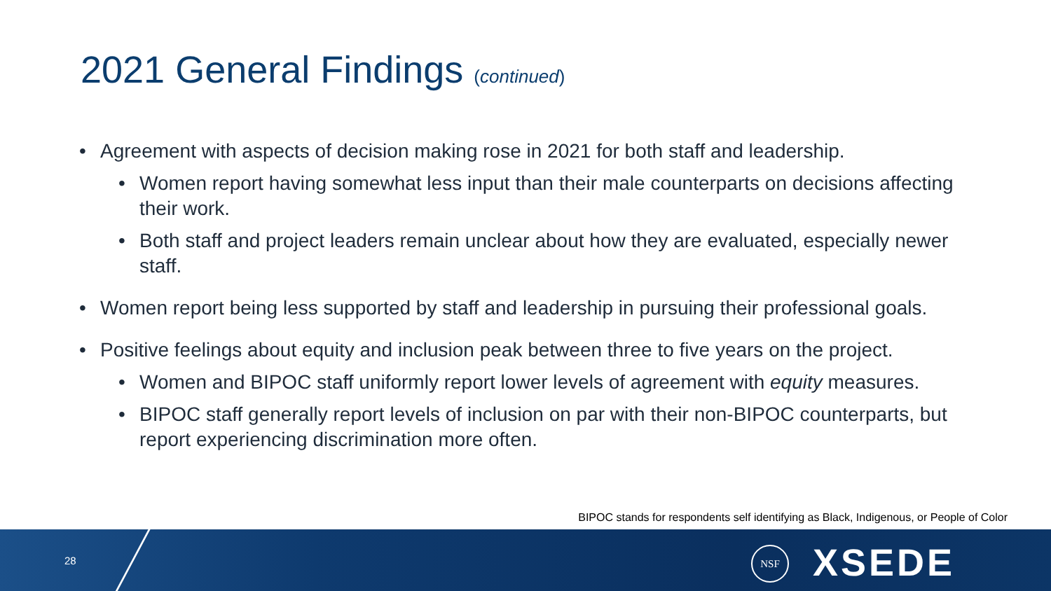2021 General Findings (continued)
• Agreement with aspects of decision making rose in 2021 for both staff and leadership.
• Women report having somewhat less input than their male counterparts on decisions affecting their work.
• Both staff and project leaders remain unclear about how they are evaluated, especially newer staff.
• Women report being less supported by staff and leadership in pursuing their professional goals.
• Positive feelings about equity and inclusion peak between three to five years on the project.
• Women and BIPOC staff uniformly report lower levels of agreement with equity measures.
• BIPOC staff generally report levels of inclusion on par with their non-BIPOC counterparts, but report experiencing discrimination more often.
BIPOC stands for respondents self identifying as Black, Indigenous, or People of Color
28
NSF XSEDE